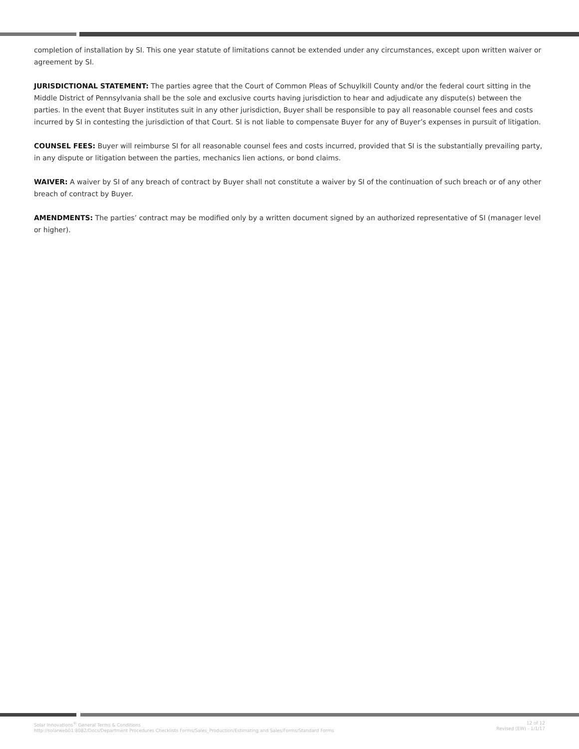completion of installation by SI. This one year statute of limitations cannot be extended under any circumstances, except upon written waiver or agreement by SI.
JURISDICTIONAL STATEMENT: The parties agree that the Court of Common Pleas of Schuylkill County and/or the federal court sitting in the Middle District of Pennsylvania shall be the sole and exclusive courts having jurisdiction to hear and adjudicate any dispute(s) between the parties. In the event that Buyer institutes suit in any other jurisdiction, Buyer shall be responsible to pay all reasonable counsel fees and costs incurred by SI in contesting the jurisdiction of that Court. SI is not liable to compensate Buyer for any of Buyer’s expenses in pursuit of litigation.
COUNSEL FEES: Buyer will reimburse SI for all reasonable counsel fees and costs incurred, provided that SI is the substantially prevailing party, in any dispute or litigation between the parties, mechanics lien actions, or bond claims.
WAIVER: A waiver by SI of any breach of contract by Buyer shall not constitute a waiver by SI of the continuation of such breach or of any other breach of contract by Buyer.
AMENDMENTS: The parties’ contract may be modified only by a written document signed by an authorized representative of SI (manager level or higher).
Solar Innovations<sup>®</sup> General Terms & Conditions
http://solarweb01:8082/Docs/Department Procedures Checklists Forms/Sales_Production/Estimating and Sales/Forms/Standard Forms
12 of 12
Revised (EW) - 1/1/17